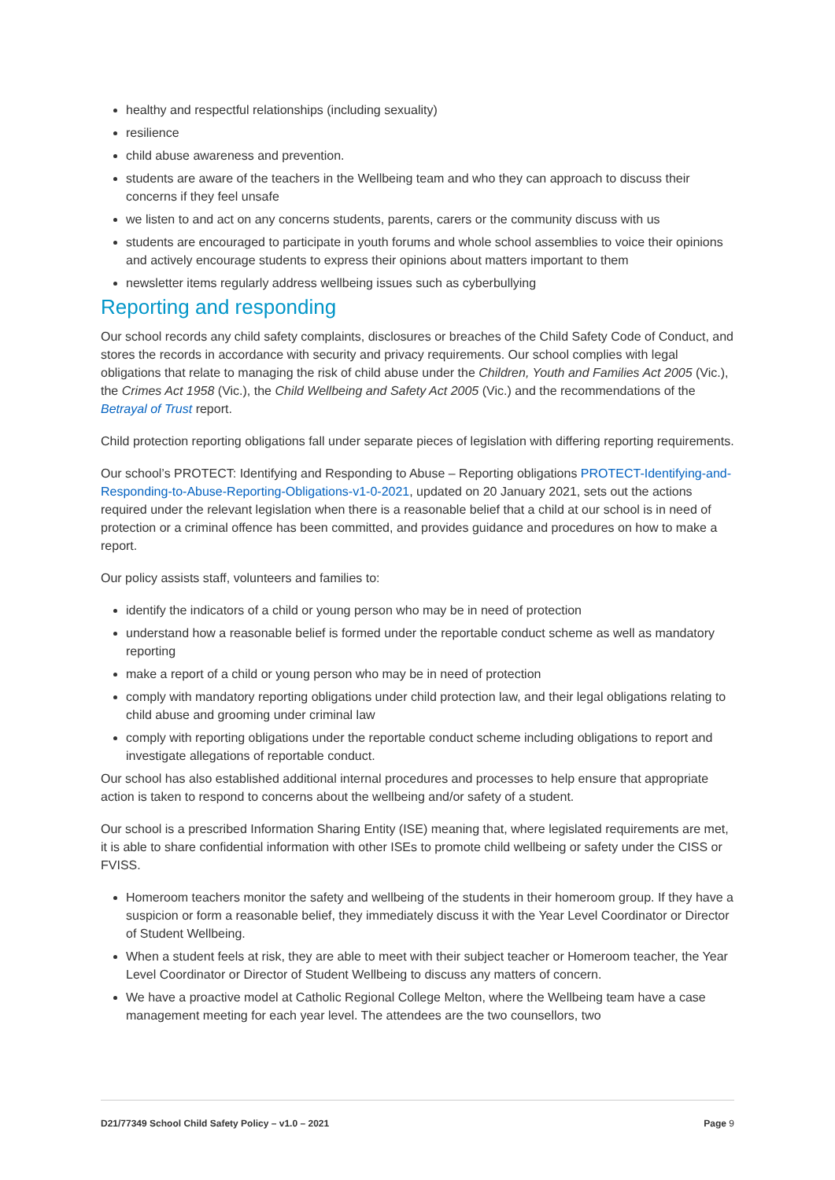healthy and respectful relationships (including sexuality)
resilience
child abuse awareness and prevention.
students are aware of the teachers in the Wellbeing team and who they can approach to discuss their concerns if they feel unsafe
we listen to and act on any concerns students, parents, carers or the community discuss with us
students are encouraged to participate in youth forums and whole school assemblies to voice their opinions and actively encourage students to express their opinions about matters important to them
newsletter items regularly address wellbeing issues such as cyberbullying
Reporting and responding
Our school records any child safety complaints, disclosures or breaches of the Child Safety Code of Conduct, and stores the records in accordance with security and privacy requirements. Our school complies with legal obligations that relate to managing the risk of child abuse under the Children, Youth and Families Act 2005 (Vic.), the Crimes Act 1958 (Vic.), the Child Wellbeing and Safety Act 2005 (Vic.) and the recommendations of the Betrayal of Trust report.
Child protection reporting obligations fall under separate pieces of legislation with differing reporting requirements.
Our school’s PROTECT: Identifying and Responding to Abuse – Reporting obligations PROTECT-Identifying-and-Responding-to-Abuse-Reporting-Obligations-v1-0-2021, updated on 20 January 2021, sets out the actions required under the relevant legislation when there is a reasonable belief that a child at our school is in need of protection or a criminal offence has been committed, and provides guidance and procedures on how to make a report.
Our policy assists staff, volunteers and families to:
identify the indicators of a child or young person who may be in need of protection
understand how a reasonable belief is formed under the reportable conduct scheme as well as mandatory reporting
make a report of a child or young person who may be in need of protection
comply with mandatory reporting obligations under child protection law, and their legal obligations relating to child abuse and grooming under criminal law
comply with reporting obligations under the reportable conduct scheme including obligations to report and investigate allegations of reportable conduct.
Our school has also established additional internal procedures and processes to help ensure that appropriate action is taken to respond to concerns about the wellbeing and/or safety of a student.
Our school is a prescribed Information Sharing Entity (ISE) meaning that, where legislated requirements are met, it is able to share confidential information with other ISEs to promote child wellbeing or safety under the CISS or FVISS.
Homeroom teachers monitor the safety and wellbeing of the students in their homeroom group. If they have a suspicion or form a reasonable belief, they immediately discuss it with the Year Level Coordinator or Director of Student Wellbeing.
When a student feels at risk, they are able to meet with their subject teacher or Homeroom teacher, the Year Level Coordinator or Director of Student Wellbeing to discuss any matters of concern.
We have a proactive model at Catholic Regional College Melton, where the Wellbeing team have a case management meeting for each year level. The attendees are the two counsellors, two
D21/77349 School Child Safety Policy – v1.0 – 2021 Page 9